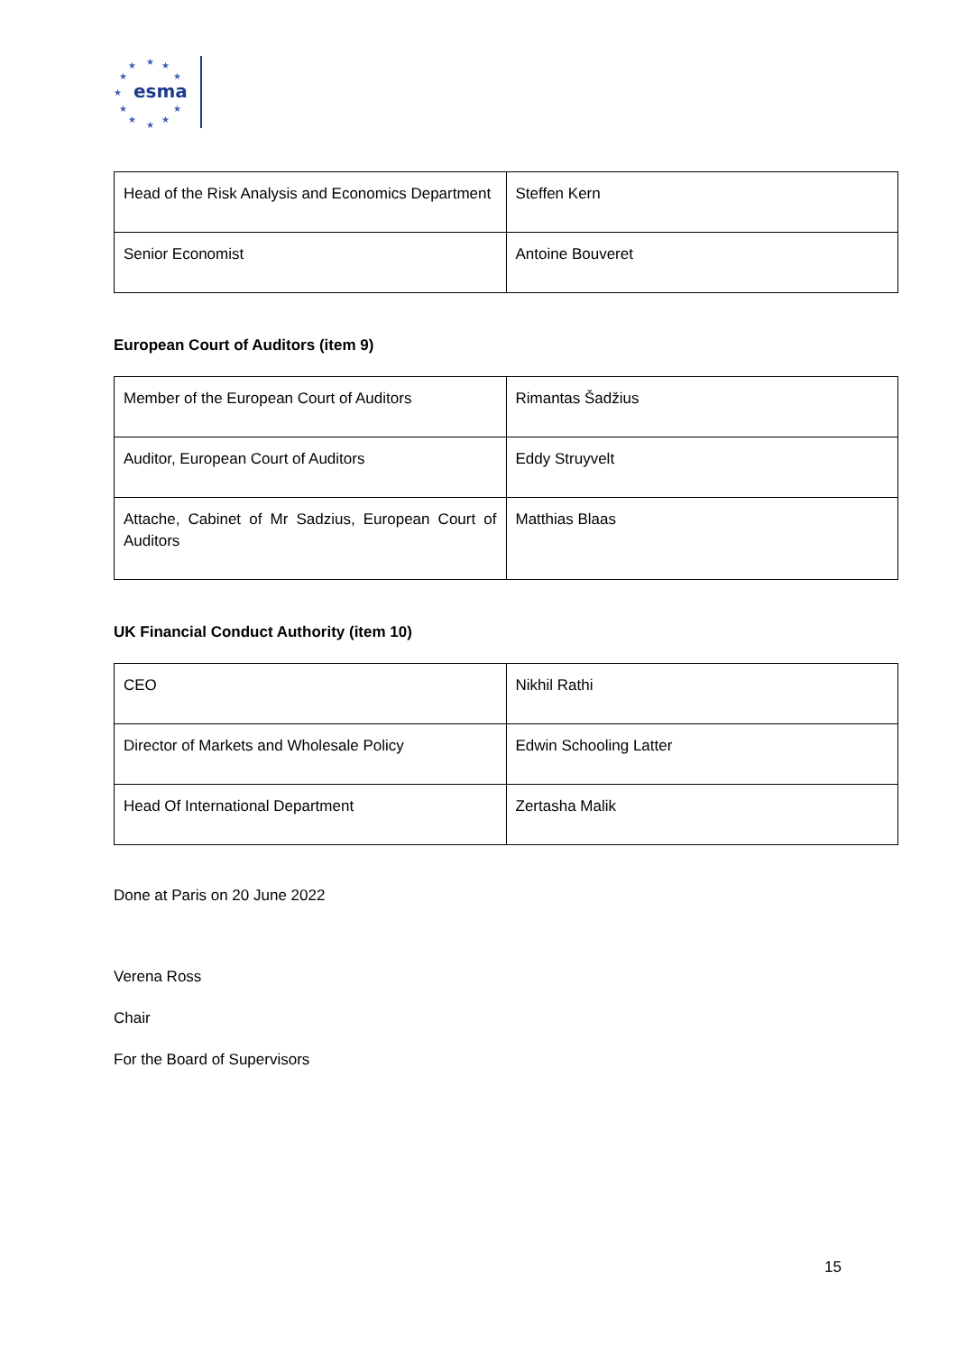★
★
★
★
★
★
★
★
★
★
★
esma
| Head of the Risk Analysis and Economics Department | Steffen Kern |
| Senior Economist | Antoine Bouveret |
European Court of Auditors (item 9)
| Member of the European Court of Auditors | Rimantas Šadžius |
| Auditor, European Court of Auditors | Eddy Struyvelt |
| Attache, Cabinet of Mr Sadzius, European Court of Auditors | Matthias Blaas |
UK Financial Conduct Authority (item 10)
| CEO | Nikhil Rathi |
| Director of Markets and Wholesale Policy | Edwin Schooling Latter |
| Head Of International Department | Zertasha Malik |
Done at Paris on 20 June 2022
Verena Ross
Chair
For the Board of Supervisors
15